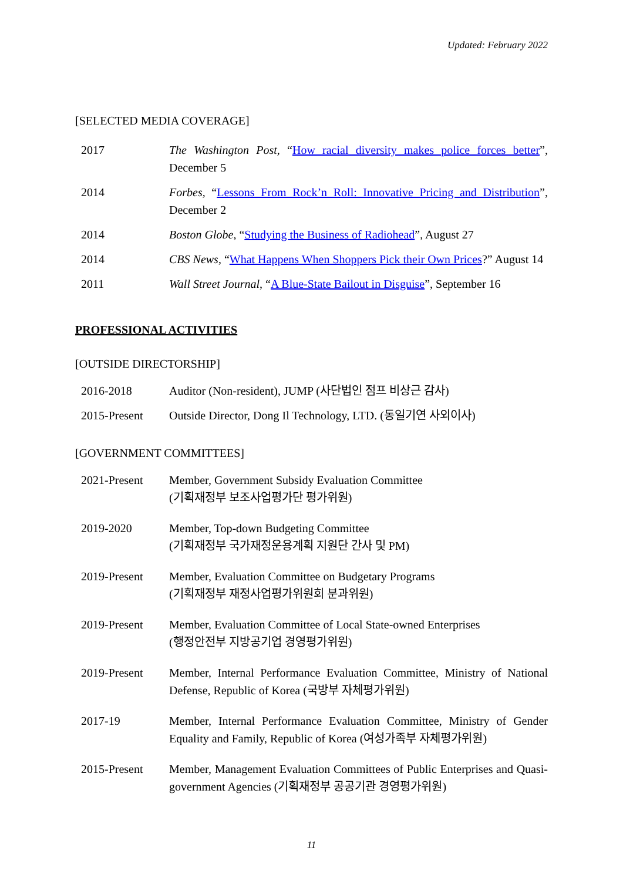Updated: February 2022
[SELECTED MEDIA COVERAGE]
2017 The Washington Post, “How racial diversity makes police forces better”, December 5
2014 Forbes, “Lessons From Rock’n Roll: Innovative Pricing and Distribution”, December 2
2014 Boston Globe, “Studying the Business of Radiohead”, August 27
2014 CBS News, “What Happens When Shoppers Pick their Own Prices?” August 14
2011 Wall Street Journal, “A Blue-State Bailout in Disguise”, September 16
PROFESSIONAL ACTIVITIES
[OUTSIDE DIRECTORSHIP]
2016-2018 Auditor (Non-resident), JUMP (사단법인 점프 비상근 감사)
2015-Present Outside Director, Dong Il Technology, LTD. (동일기연 사외이사)
[GOVERNMENT COMMITTEES]
2021-Present Member, Government Subsidy Evaluation Committee
(기획재정부 보조사업평가단 평가위원)
2019-2020 Member, Top-down Budgeting Committee
(기획재정부 국가재정운용계획 지원단 간사 및 PM)
2019-Present Member, Evaluation Committee on Budgetary Programs
(기획재정부 재정사업평가위원회 분과위원)
2019-Present Member, Evaluation Committee of Local State-owned Enterprises
(행정안전부 지방공기업 경영평가위원)
2019-Present Member, Internal Performance Evaluation Committee, Ministry of National Defense, Republic of Korea (국방부 자체평가위원)
2017-19 Member, Internal Performance Evaluation Committee, Ministry of Gender Equality and Family, Republic of Korea (여성가족부 자체평가위원)
2015-Present Member, Management Evaluation Committees of Public Enterprises and Quasi-government Agencies (기획재정부 공공기관 경영평가위원)
11